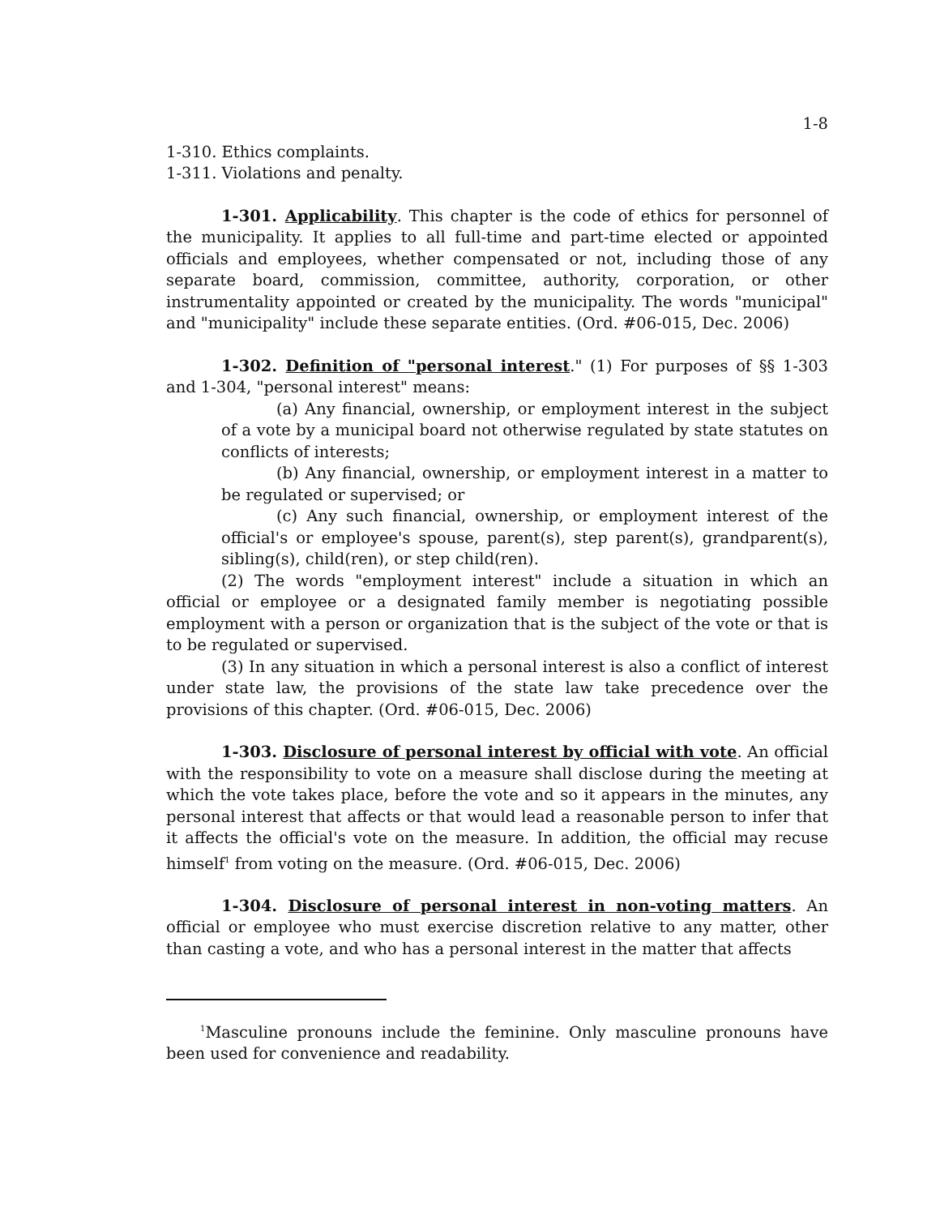1-8
1-310. Ethics complaints.
1-311. Violations and penalty.
1-301. Applicability. This chapter is the code of ethics for personnel of the municipality. It applies to all full-time and part-time elected or appointed officials and employees, whether compensated or not, including those of any separate board, commission, committee, authority, corporation, or other instrumentality appointed or created by the municipality. The words "municipal" and "municipality" include these separate entities. (Ord. #06-015, Dec. 2006)
1-302. Definition of "personal interest." (1) For purposes of §§ 1-303 and 1-304, "personal interest" means:
(a) Any financial, ownership, or employment interest in the subject of a vote by a municipal board not otherwise regulated by state statutes on conflicts of interests;
(b) Any financial, ownership, or employment interest in a matter to be regulated or supervised; or
(c) Any such financial, ownership, or employment interest of the official's or employee's spouse, parent(s), step parent(s), grandparent(s), sibling(s), child(ren), or step child(ren).
(2) The words "employment interest" include a situation in which an official or employee or a designated family member is negotiating possible employment with a person or organization that is the subject of the vote or that is to be regulated or supervised.
(3) In any situation in which a personal interest is also a conflict of interest under state law, the provisions of the state law take precedence over the provisions of this chapter. (Ord. #06-015, Dec. 2006)
1-303. Disclosure of personal interest by official with vote. An official with the responsibility to vote on a measure shall disclose during the meeting at which the vote takes place, before the vote and so it appears in the minutes, any personal interest that affects or that would lead a reasonable person to infer that it affects the official's vote on the measure. In addition, the official may recuse himself<sup>1</sup> from voting on the measure. (Ord. #06-015, Dec. 2006)
1-304. Disclosure of personal interest in non-voting matters. An official or employee who must exercise discretion relative to any matter, other than casting a vote, and who has a personal interest in the matter that affects
<sup>1</sup> Masculine pronouns include the feminine. Only masculine pronouns have been used for convenience and readability.